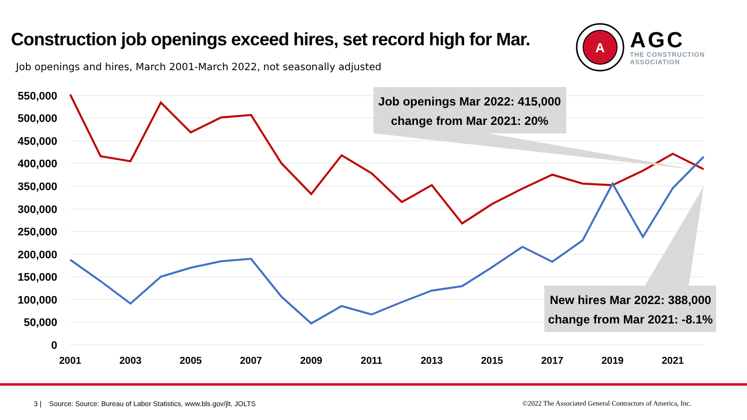Construction job openings exceed hires, set record high for Mar.
Job openings and hires, March 2001-March 2022, not seasonally adjusted
A
AGC
THE CONSTRUCTION
ASSOCIATION
550,000
500,000
450,000
400,000
350,000
300,000
250,000
200,000
150,000
100,000
50,000
0
2001
2003
2005
2007
2009
2011
2013
2015
2017
2019
2021
Job openings Mar 2022: 415,000
change from Mar 2021: 20%
New hires Mar 2022: 388,000
change from Mar 2021: -8.1%
3 | Source: Source: Bureau of Labor Statistics, www.bls.gov/jlt, JOLTS ©2022 The Associated General Contractors of America, Inc.